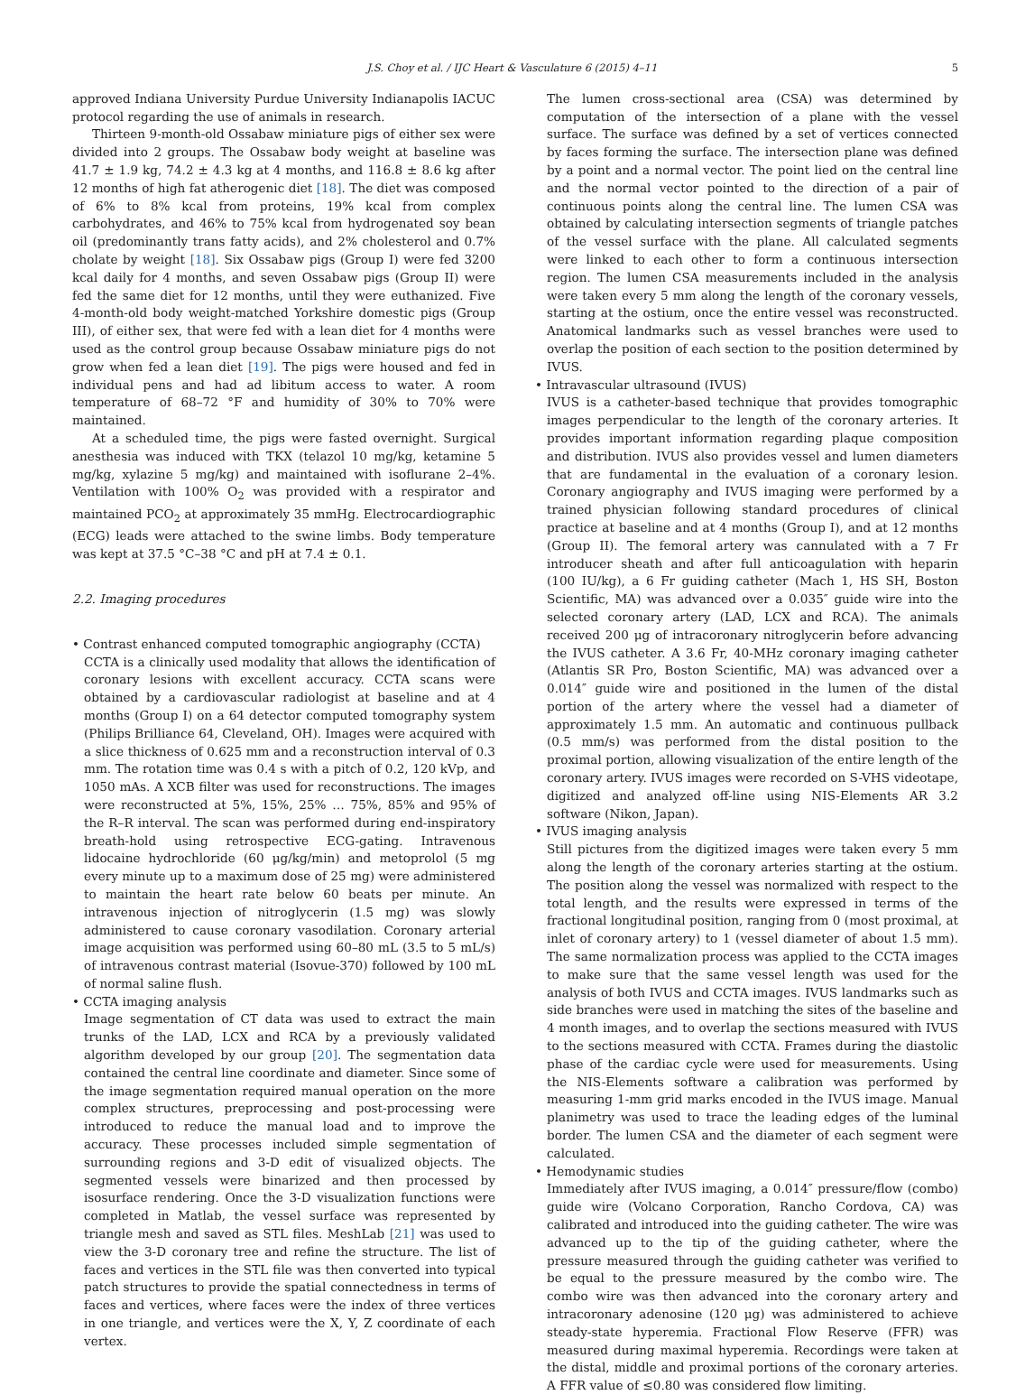J.S. Choy et al. / IJC Heart & Vasculature 6 (2015) 4–11 5
approved Indiana University Purdue University Indianapolis IACUC protocol regarding the use of animals in research.
Thirteen 9-month-old Ossabaw miniature pigs of either sex were divided into 2 groups. The Ossabaw body weight at baseline was 41.7 ± 1.9 kg, 74.2 ± 4.3 kg at 4 months, and 116.8 ± 8.6 kg after 12 months of high fat atherogenic diet [18]. The diet was composed of 6% to 8% kcal from proteins, 19% kcal from complex carbohydrates, and 46% to 75% kcal from hydrogenated soy bean oil (predominantly trans fatty acids), and 2% cholesterol and 0.7% cholate by weight [18]. Six Ossabaw pigs (Group I) were fed 3200 kcal daily for 4 months, and seven Ossabaw pigs (Group II) were fed the same diet for 12 months, until they were euthanized. Five 4-month-old body weight-matched Yorkshire domestic pigs (Group III), of either sex, that were fed with a lean diet for 4 months were used as the control group because Ossabaw miniature pigs do not grow when fed a lean diet [19]. The pigs were housed and fed in individual pens and had ad libitum access to water. A room temperature of 68–72 °F and humidity of 30% to 70% were maintained.
At a scheduled time, the pigs were fasted overnight. Surgical anesthesia was induced with TKX (telazol 10 mg/kg, ketamine 5 mg/kg, xylazine 5 mg/kg) and maintained with isoflurane 2–4%. Ventilation with 100% O<sub>2</sub> was provided with a respirator and maintained PCO<sub>2</sub> at approximately 35 mmHg. Electrocardiographic (ECG) leads were attached to the swine limbs. Body temperature was kept at 37.5 °C–38 °C and pH at 7.4 ± 0.1.
2.2. Imaging procedures
• Contrast enhanced computed tomographic angiography (CCTA)
CCTA is a clinically used modality that allows the identification of coronary lesions with excellent accuracy. CCTA scans were obtained by a cardiovascular radiologist at baseline and at 4 months (Group I) on a 64 detector computed tomography system (Philips Brilliance 64, Cleveland, OH). Images were acquired with a slice thickness of 0.625 mm and a reconstruction interval of 0.3 mm. The rotation time was 0.4 s with a pitch of 0.2, 120 kVp, and 1050 mAs. A XCB filter was used for reconstructions. The images were reconstructed at 5%, 15%, 25% … 75%, 85% and 95% of the R–R interval. The scan was performed during end-inspiratory breath-hold using retrospective ECG-gating. Intravenous lidocaine hydrochloride (60 μg/kg/min) and metoprolol (5 mg every minute up to a maximum dose of 25 mg) were administered to maintain the heart rate below 60 beats per minute. An intravenous injection of nitroglycerin (1.5 mg) was slowly administered to cause coronary vasodilation. Coronary arterial image acquisition was performed using 60–80 mL (3.5 to 5 mL/s) of intravenous contrast material (Isovue-370) followed by 100 mL of normal saline flush.
• CCTA imaging analysis
Image segmentation of CT data was used to extract the main trunks of the LAD, LCX and RCA by a previously validated algorithm developed by our group [20]. The segmentation data contained the central line coordinate and diameter. Since some of the image segmentation required manual operation on the more complex structures, preprocessing and post-processing were introduced to reduce the manual load and to improve the accuracy. These processes included simple segmentation of surrounding regions and 3-D edit of visualized objects. The segmented vessels were binarized and then processed by isosurface rendering. Once the 3-D visualization functions were completed in Matlab, the vessel surface was represented by triangle mesh and saved as STL files. MeshLab [21] was used to view the 3-D coronary tree and refine the structure. The list of faces and vertices in the STL file was then converted into typical patch structures to provide the spatial connectedness in terms of faces and vertices, where faces were the index of three vertices in one triangle, and vertices were the X, Y, Z coordinate of each vertex.
The lumen cross-sectional area (CSA) was determined by computation of the intersection of a plane with the vessel surface. The surface was defined by a set of vertices connected by faces forming the surface. The intersection plane was defined by a point and a normal vector. The point lied on the central line and the normal vector pointed to the direction of a pair of continuous points along the central line. The lumen CSA was obtained by calculating intersection segments of triangle patches of the vessel surface with the plane. All calculated segments were linked to each other to form a continuous intersection region. The lumen CSA measurements included in the analysis were taken every 5 mm along the length of the coronary vessels, starting at the ostium, once the entire vessel was reconstructed. Anatomical landmarks such as vessel branches were used to overlap the position of each section to the position determined by IVUS.
• Intravascular ultrasound (IVUS)
IVUS is a catheter-based technique that provides tomographic images perpendicular to the length of the coronary arteries. It provides important information regarding plaque composition and distribution. IVUS also provides vessel and lumen diameters that are fundamental in the evaluation of a coronary lesion. Coronary angiography and IVUS imaging were performed by a trained physician following standard procedures of clinical practice at baseline and at 4 months (Group I), and at 12 months (Group II). The femoral artery was cannulated with a 7 Fr introducer sheath and after full anticoagulation with heparin (100 IU/kg), a 6 Fr guiding catheter (Mach 1, HS SH, Boston Scientific, MA) was advanced over a 0.035″ guide wire into the selected coronary artery (LAD, LCX and RCA). The animals received 200 μg of intracoronary nitroglycerin before advancing the IVUS catheter. A 3.6 Fr, 40-MHz coronary imaging catheter (Atlantis SR Pro, Boston Scientific, MA) was advanced over a 0.014″ guide wire and positioned in the lumen of the distal portion of the artery where the vessel had a diameter of approximately 1.5 mm. An automatic and continuous pullback (0.5 mm/s) was performed from the distal position to the proximal portion, allowing visualization of the entire length of the coronary artery. IVUS images were recorded on S-VHS videotape, digitized and analyzed off-line using NIS-Elements AR 3.2 software (Nikon, Japan).
• IVUS imaging analysis
Still pictures from the digitized images were taken every 5 mm along the length of the coronary arteries starting at the ostium. The position along the vessel was normalized with respect to the total length, and the results were expressed in terms of the fractional longitudinal position, ranging from 0 (most proximal, at inlet of coronary artery) to 1 (vessel diameter of about 1.5 mm). The same normalization process was applied to the CCTA images to make sure that the same vessel length was used for the analysis of both IVUS and CCTA images. IVUS landmarks such as side branches were used in matching the sites of the baseline and 4 month images, and to overlap the sections measured with IVUS to the sections measured with CCTA. Frames during the diastolic phase of the cardiac cycle were used for measurements. Using the NIS-Elements software a calibration was performed by measuring 1-mm grid marks encoded in the IVUS image. Manual planimetry was used to trace the leading edges of the luminal border. The lumen CSA and the diameter of each segment were calculated.
• Hemodynamic studies
Immediately after IVUS imaging, a 0.014″ pressure/flow (combo) guide wire (Volcano Corporation, Rancho Cordova, CA) was calibrated and introduced into the guiding catheter. The wire was advanced up to the tip of the guiding catheter, where the pressure measured through the guiding catheter was verified to be equal to the pressure measured by the combo wire. The combo wire was then advanced into the coronary artery and intracoronary adenosine (120 μg) was administered to achieve steady-state hyperemia. Fractional Flow Reserve (FFR) was measured during maximal hyperemia. Recordings were taken at the distal, middle and proximal portions of the coronary arteries. A FFR value of ≤0.80 was considered flow limiting.